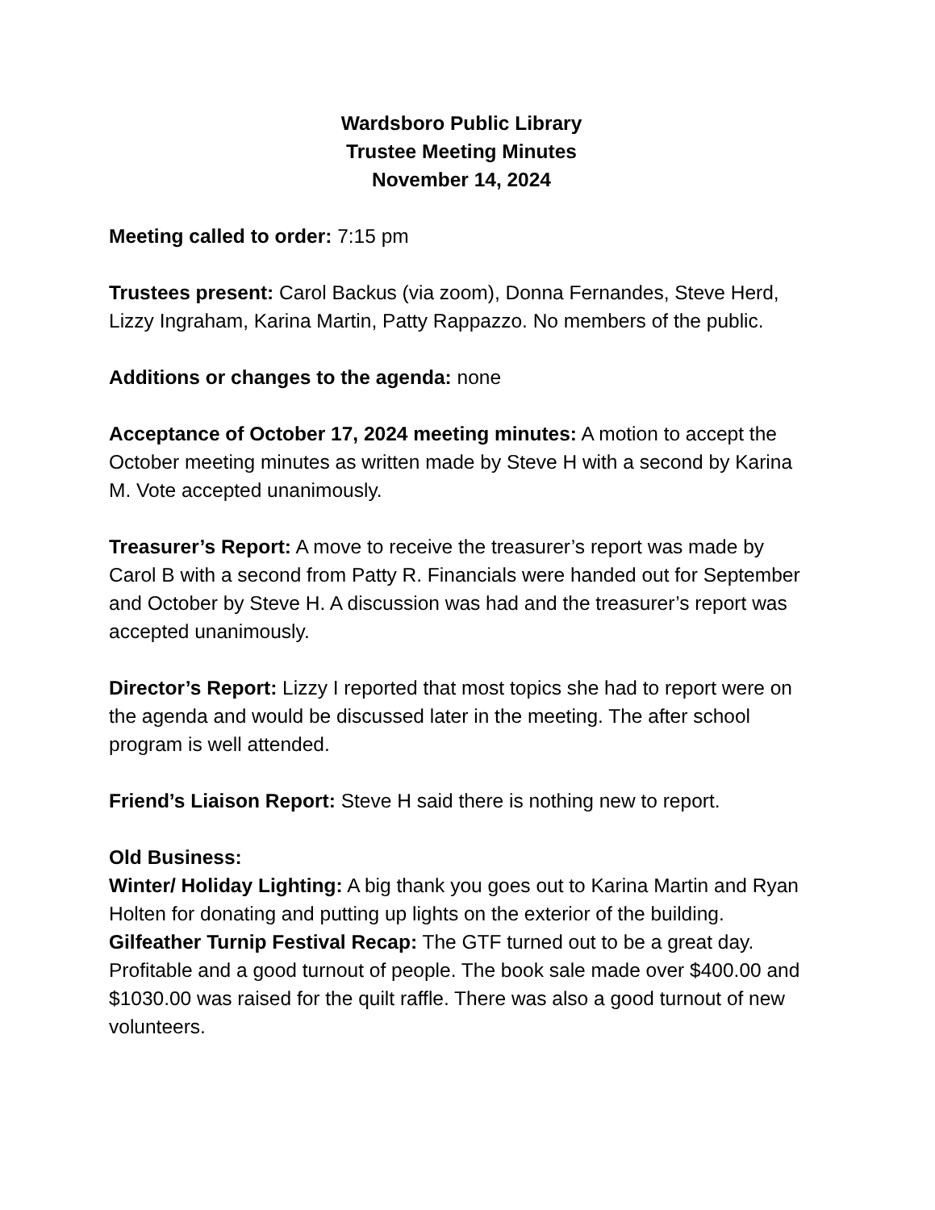Wardsboro Public Library
Trustee Meeting Minutes
November 14, 2024
Meeting called to order: 7:15 pm
Trustees present: Carol Backus (via zoom), Donna Fernandes, Steve Herd, Lizzy Ingraham, Karina Martin, Patty Rappazzo. No members of the public.
Additions or changes to the agenda: none
Acceptance of October 17, 2024 meeting minutes: A motion to accept the October meeting minutes as written made by Steve H with a second by Karina M. Vote accepted unanimously.
Treasurer’s Report: A move to receive the treasurer’s report was made by Carol B with a second from Patty R. Financials were handed out for September and October by Steve H. A discussion was had and the treasurer’s report was accepted unanimously.
Director’s Report: Lizzy I reported that most topics she had to report were on the agenda and would be discussed later in the meeting. The after school program is well attended.
Friend’s Liaison Report: Steve H said there is nothing new to report.
Old Business:
Winter/ Holiday Lighting: A big thank you goes out to Karina Martin and Ryan Holten for donating and putting up lights on the exterior of the building.
Gilfeather Turnip Festival Recap: The GTF turned out to be a great day. Profitable and a good turnout of people. The book sale made over $400.00 and $1030.00 was raised for the quilt raffle. There was also a good turnout of new volunteers.